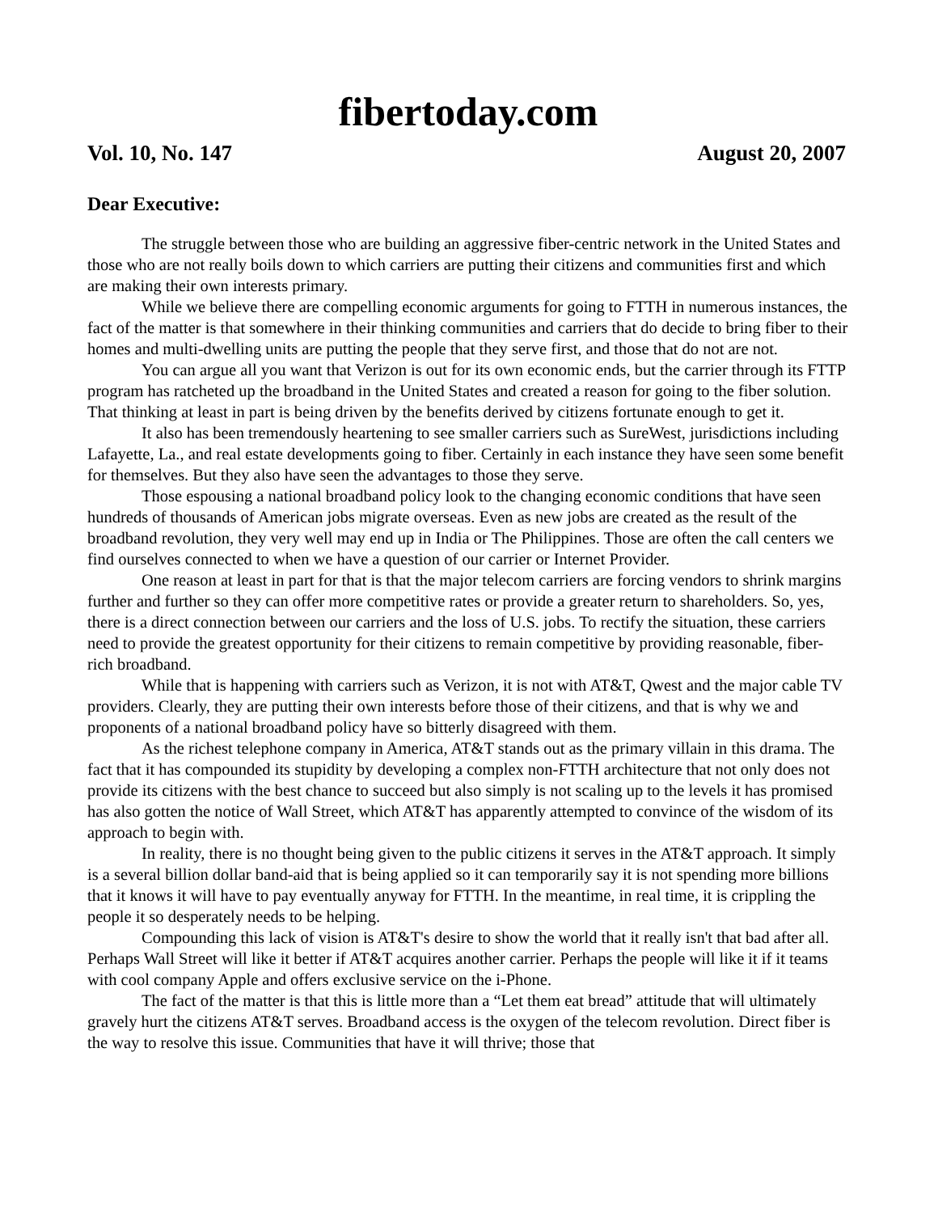fibertoday.com
Vol. 10, No. 147 August 20, 2007
Dear Executive:
The struggle between those who are building an aggressive fiber-centric network in the United States and those who are not really boils down to which carriers are putting their citizens and communities first and which are making their own interests primary.
While we believe there are compelling economic arguments for going to FTTH in numerous instances, the fact of the matter is that somewhere in their thinking communities and carriers that do decide to bring fiber to their homes and multi-dwelling units are putting the people that they serve first, and those that do not are not.
You can argue all you want that Verizon is out for its own economic ends, but the carrier through its FTTP program has ratcheted up the broadband in the United States and created a reason for going to the fiber solution. That thinking at least in part is being driven by the benefits derived by citizens fortunate enough to get it.
It also has been tremendously heartening to see smaller carriers such as SureWest, jurisdictions including Lafayette, La., and real estate developments going to fiber. Certainly in each instance they have seen some benefit for themselves. But they also have seen the advantages to those they serve.
Those espousing a national broadband policy look to the changing economic conditions that have seen hundreds of thousands of American jobs migrate overseas. Even as new jobs are created as the result of the broadband revolution, they very well may end up in India or The Philippines. Those are often the call centers we find ourselves connected to when we have a question of our carrier or Internet Provider.
One reason at least in part for that is that the major telecom carriers are forcing vendors to shrink margins further and further so they can offer more competitive rates or provide a greater return to shareholders. So, yes, there is a direct connection between our carriers and the loss of U.S. jobs. To rectify the situation, these carriers need to provide the greatest opportunity for their citizens to remain competitive by providing reasonable, fiber-rich broadband.
While that is happening with carriers such as Verizon, it is not with AT&T, Qwest and the major cable TV providers. Clearly, they are putting their own interests before those of their citizens, and that is why we and proponents of a national broadband policy have so bitterly disagreed with them.
As the richest telephone company in America, AT&T stands out as the primary villain in this drama. The fact that it has compounded its stupidity by developing a complex non-FTTH architecture that not only does not provide its citizens with the best chance to succeed but also simply is not scaling up to the levels it has promised has also gotten the notice of Wall Street, which AT&T has apparently attempted to convince of the wisdom of its approach to begin with.
In reality, there is no thought being given to the public citizens it serves in the AT&T approach. It simply is a several billion dollar band-aid that is being applied so it can temporarily say it is not spending more billions that it knows it will have to pay eventually anyway for FTTH. In the meantime, in real time, it is crippling the people it so desperately needs to be helping.
Compounding this lack of vision is AT&T's desire to show the world that it really isn't that bad after all. Perhaps Wall Street will like it better if AT&T acquires another carrier. Perhaps the people will like it if it teams with cool company Apple and offers exclusive service on the i-Phone.
The fact of the matter is that this is little more than a “Let them eat bread” attitude that will ultimately gravely hurt the citizens AT&T serves. Broadband access is the oxygen of the telecom revolution. Direct fiber is the way to resolve this issue. Communities that have it will thrive; those that